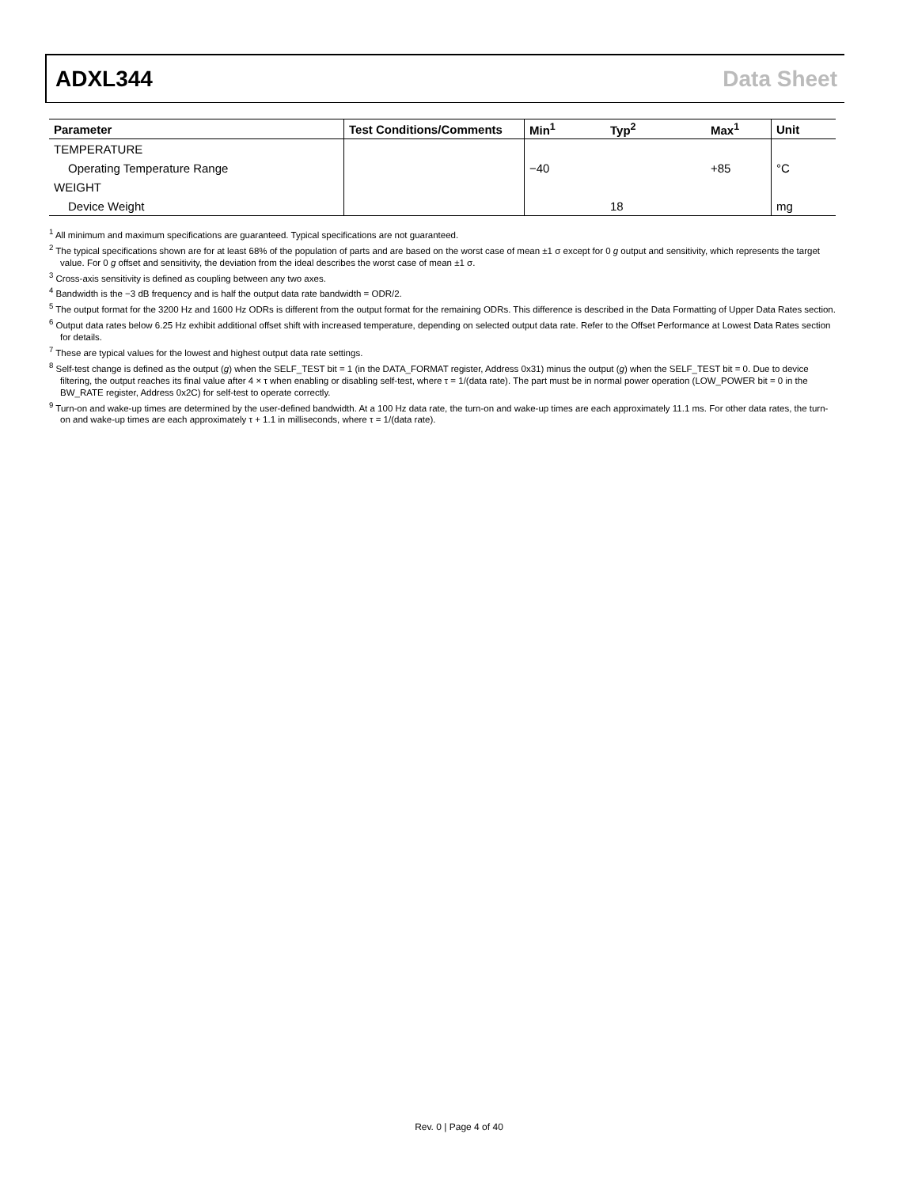ADXL344 Data Sheet
| Parameter | Test Conditions/Comments | Min<sup>1</sup> | Typ<sup>2</sup> | Max<sup>1</sup> | Unit |
| --- | --- | --- | --- | --- | --- |
| TEMPERATURE | | | | | |
| Operating Temperature Range | | −40 | | +85 | °C |
| WEIGHT | | | | | |
| Device Weight | | | 18 | | mg |
<sup>1</sup> All minimum and maximum specifications are guaranteed. Typical specifications are not guaranteed.
<sup>2</sup> The typical specifications shown are for at least 68% of the population of parts and are based on the worst case of mean ±1 σ except for 0 g output and sensitivity, which represents the target value. For 0 g offset and sensitivity, the deviation from the ideal describes the worst case of mean ±1 σ.
<sup>3</sup> Cross-axis sensitivity is defined as coupling between any two axes.
<sup>4</sup> Bandwidth is the −3 dB frequency and is half the output data rate bandwidth = ODR/2.
<sup>5</sup> The output format for the 3200 Hz and 1600 Hz ODRs is different from the output format for the remaining ODRs. This difference is described in the Data Formatting of Upper Data Rates section.
<sup>6</sup> Output data rates below 6.25 Hz exhibit additional offset shift with increased temperature, depending on selected output data rate. Refer to the Offset Performance at Lowest Data Rates section for details.
<sup>7</sup> These are typical values for the lowest and highest output data rate settings.
<sup>8</sup> Self-test change is defined as the output (g) when the SELF_TEST bit = 1 (in the DATA_FORMAT register, Address 0x31) minus the output (g) when the SELF_TEST bit = 0. Due to device filtering, the output reaches its final value after 4 × τ when enabling or disabling self-test, where τ = 1/(data rate). The part must be in normal power operation (LOW_POWER bit = 0 in the BW_RATE register, Address 0x2C) for self-test to operate correctly.
<sup>9</sup> Turn-on and wake-up times are determined by the user-defined bandwidth. At a 100 Hz data rate, the turn-on and wake-up times are each approximately 11.1 ms. For other data rates, the turn-on and wake-up times are each approximately τ + 1.1 in milliseconds, where τ = 1/(data rate).
Rev. 0 | Page 4 of 40